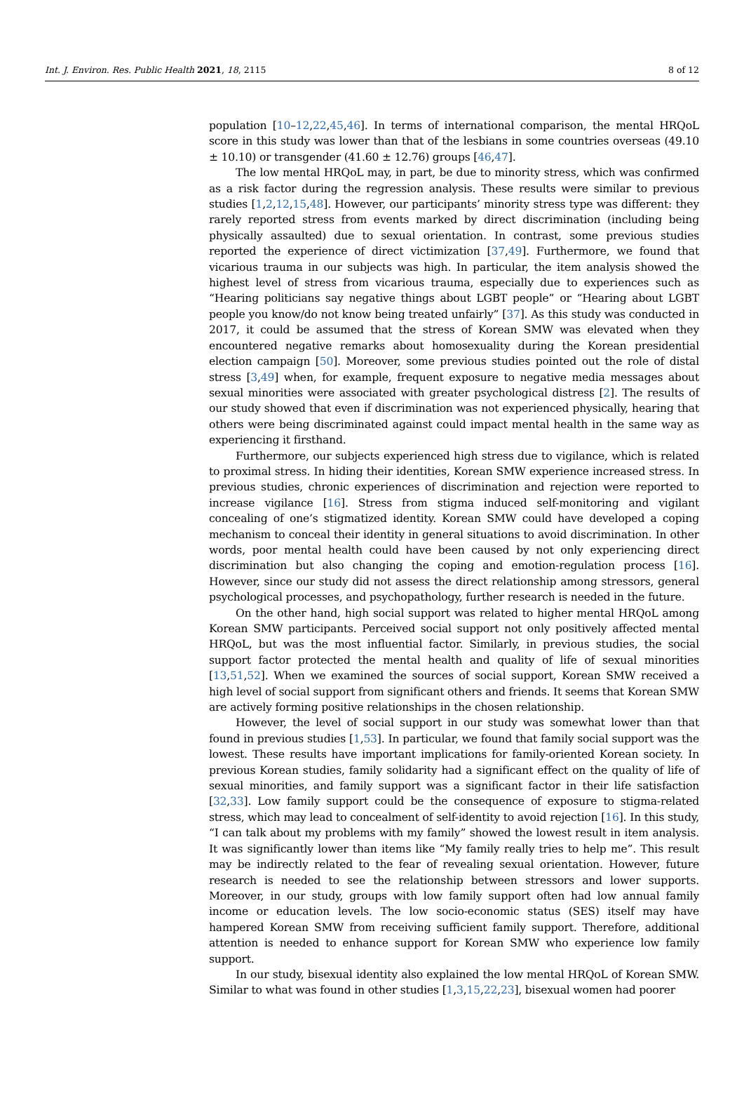Int. J. Environ. Res. Public Health 2021, 18, 2115 8 of 12
population [10–12,22,45,46]. In terms of international comparison, the mental HRQoL score in this study was lower than that of the lesbians in some countries overseas (49.10 ± 10.10) or transgender (41.60 ± 12.76) groups [46,47].
The low mental HRQoL may, in part, be due to minority stress, which was confirmed as a risk factor during the regression analysis. These results were similar to previous studies [1,2,12,15,48]. However, our participants’ minority stress type was different: they rarely reported stress from events marked by direct discrimination (including being physically assaulted) due to sexual orientation. In contrast, some previous studies reported the experience of direct victimization [37,49]. Furthermore, we found that vicarious trauma in our subjects was high. In particular, the item analysis showed the highest level of stress from vicarious trauma, especially due to experiences such as “Hearing politicians say negative things about LGBT people” or “Hearing about LGBT people you know/do not know being treated unfairly” [37]. As this study was conducted in 2017, it could be assumed that the stress of Korean SMW was elevated when they encountered negative remarks about homosexuality during the Korean presidential election campaign [50]. Moreover, some previous studies pointed out the role of distal stress [3,49] when, for example, frequent exposure to negative media messages about sexual minorities were associated with greater psychological distress [2]. The results of our study showed that even if discrimination was not experienced physically, hearing that others were being discriminated against could impact mental health in the same way as experiencing it firsthand.
Furthermore, our subjects experienced high stress due to vigilance, which is related to proximal stress. In hiding their identities, Korean SMW experience increased stress. In previous studies, chronic experiences of discrimination and rejection were reported to increase vigilance [16]. Stress from stigma induced self-monitoring and vigilant concealing of one’s stigmatized identity. Korean SMW could have developed a coping mechanism to conceal their identity in general situations to avoid discrimination. In other words, poor mental health could have been caused by not only experiencing direct discrimination but also changing the coping and emotion-regulation process [16]. However, since our study did not assess the direct relationship among stressors, general psychological processes, and psychopathology, further research is needed in the future.
On the other hand, high social support was related to higher mental HRQoL among Korean SMW participants. Perceived social support not only positively affected mental HRQoL, but was the most influential factor. Similarly, in previous studies, the social support factor protected the mental health and quality of life of sexual minorities [13,51,52]. When we examined the sources of social support, Korean SMW received a high level of social support from significant others and friends. It seems that Korean SMW are actively forming positive relationships in the chosen relationship.
However, the level of social support in our study was somewhat lower than that found in previous studies [1,53]. In particular, we found that family social support was the lowest. These results have important implications for family-oriented Korean society. In previous Korean studies, family solidarity had a significant effect on the quality of life of sexual minorities, and family support was a significant factor in their life satisfaction [32,33]. Low family support could be the consequence of exposure to stigma-related stress, which may lead to concealment of self-identity to avoid rejection [16]. In this study, “I can talk about my problems with my family” showed the lowest result in item analysis. It was significantly lower than items like “My family really tries to help me”. This result may be indirectly related to the fear of revealing sexual orientation. However, future research is needed to see the relationship between stressors and lower supports. Moreover, in our study, groups with low family support often had low annual family income or education levels. The low socio-economic status (SES) itself may have hampered Korean SMW from receiving sufficient family support. Therefore, additional attention is needed to enhance support for Korean SMW who experience low family support.
In our study, bisexual identity also explained the low mental HRQoL of Korean SMW. Similar to what was found in other studies [1,3,15,22,23], bisexual women had poorer